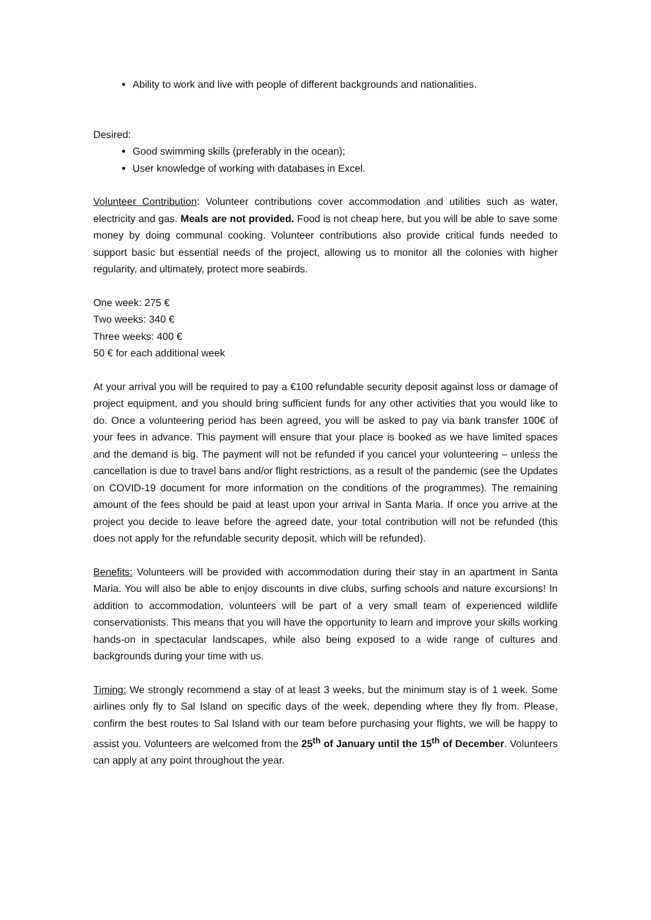Ability to work and live with people of different backgrounds and nationalities.
Desired:
Good swimming skills (preferably in the ocean);
User knowledge of working with databases in Excel.
Volunteer Contribution: Volunteer contributions cover accommodation and utilities such as water, electricity and gas. Meals are not provided. Food is not cheap here, but you will be able to save some money by doing communal cooking. Volunteer contributions also provide critical funds needed to support basic but essential needs of the project, allowing us to monitor all the colonies with higher regularity, and ultimately, protect more seabirds.
One week: 275 €
Two weeks: 340 €
Three weeks: 400 €
50 € for each additional week
At your arrival you will be required to pay a €100 refundable security deposit against loss or damage of project equipment, and you should bring sufficient funds for any other activities that you would like to do. Once a volunteering period has been agreed, you will be asked to pay via bank transfer 100€ of your fees in advance. This payment will ensure that your place is booked as we have limited spaces and the demand is big. The payment will not be refunded if you cancel your volunteering – unless the cancellation is due to travel bans and/or flight restrictions, as a result of the pandemic (see the Updates on COVID-19 document for more information on the conditions of the programmes). The remaining amount of the fees should be paid at least upon your arrival in Santa Maria. If once you arrive at the project you decide to leave before the agreed date, your total contribution will not be refunded (this does not apply for the refundable security deposit, which will be refunded).
Benefits: Volunteers will be provided with accommodation during their stay in an apartment in Santa Maria. You will also be able to enjoy discounts in dive clubs, surfing schools and nature excursions! In addition to accommodation, volunteers will be part of a very small team of experienced wildlife conservationists. This means that you will have the opportunity to learn and improve your skills working hands-on in spectacular landscapes, while also being exposed to a wide range of cultures and backgrounds during your time with us.
Timing: We strongly recommend a stay of at least 3 weeks, but the minimum stay is of 1 week. Some airlines only fly to Sal Island on specific days of the week, depending where they fly from. Please, confirm the best routes to Sal Island with our team before purchasing your flights, we will be happy to assist you. Volunteers are welcomed from the 25<sup>th</sup> of January until the 15<sup>th</sup> of December. Volunteers can apply at any point throughout the year.